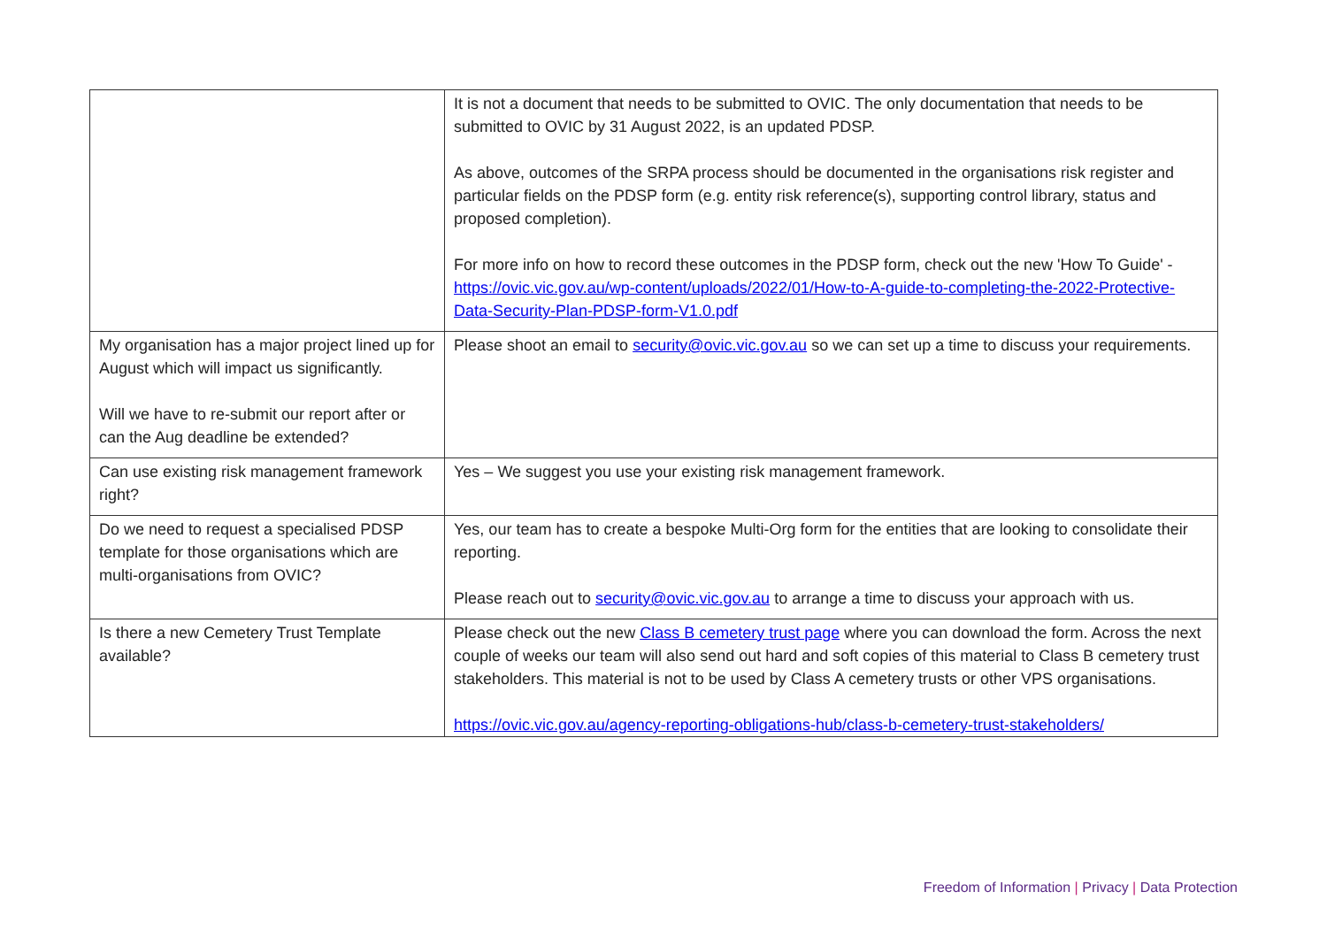| | It is not a document that needs to be submitted to OVIC. The only documentation that needs to be submitted to OVIC by 31 August 2022, is an updated PDSP. As above, outcomes of the SRPA process should be documented in the organisations risk register and particular fields on the PDSP form (e.g. entity risk reference(s), supporting control library, status and proposed completion). For more info on how to record these outcomes in the PDSP form, check out the new 'How To Guide' - https://ovic.vic.gov.au/wp-content/uploads/2022/01/How-to-A-guide-to-completing-the-2022-Protective-Data-Security-Plan-PDSP-form-V1.0.pdf |
| My organisation has a major project lined up for August which will impact us significantly. Will we have to re-submit our report after or can the Aug deadline be extended? | Please shoot an email to security@ovic.vic.gov.au so we can set up a time to discuss your requirements. |
| Can use existing risk management framework right? | Yes – We suggest you use your existing risk management framework. |
| Do we need to request a specialised PDSP template for those organisations which are multi-organisations from OVIC? | Yes, our team has to create a bespoke Multi-Org form for the entities that are looking to consolidate their reporting. Please reach out to security@ovic.vic.gov.au to arrange a time to discuss your approach with us. |
| Is there a new Cemetery Trust Template available? | Please check out the new Class B cemetery trust page where you can download the form. Across the next couple of weeks our team will also send out hard and soft copies of this material to Class B cemetery trust stakeholders. This material is not to be used by Class A cemetery trusts or other VPS organisations. https://ovic.vic.gov.au/agency-reporting-obligations-hub/class-b-cemetery-trust-stakeholders/ |
Freedom of Information | Privacy | Data Protection